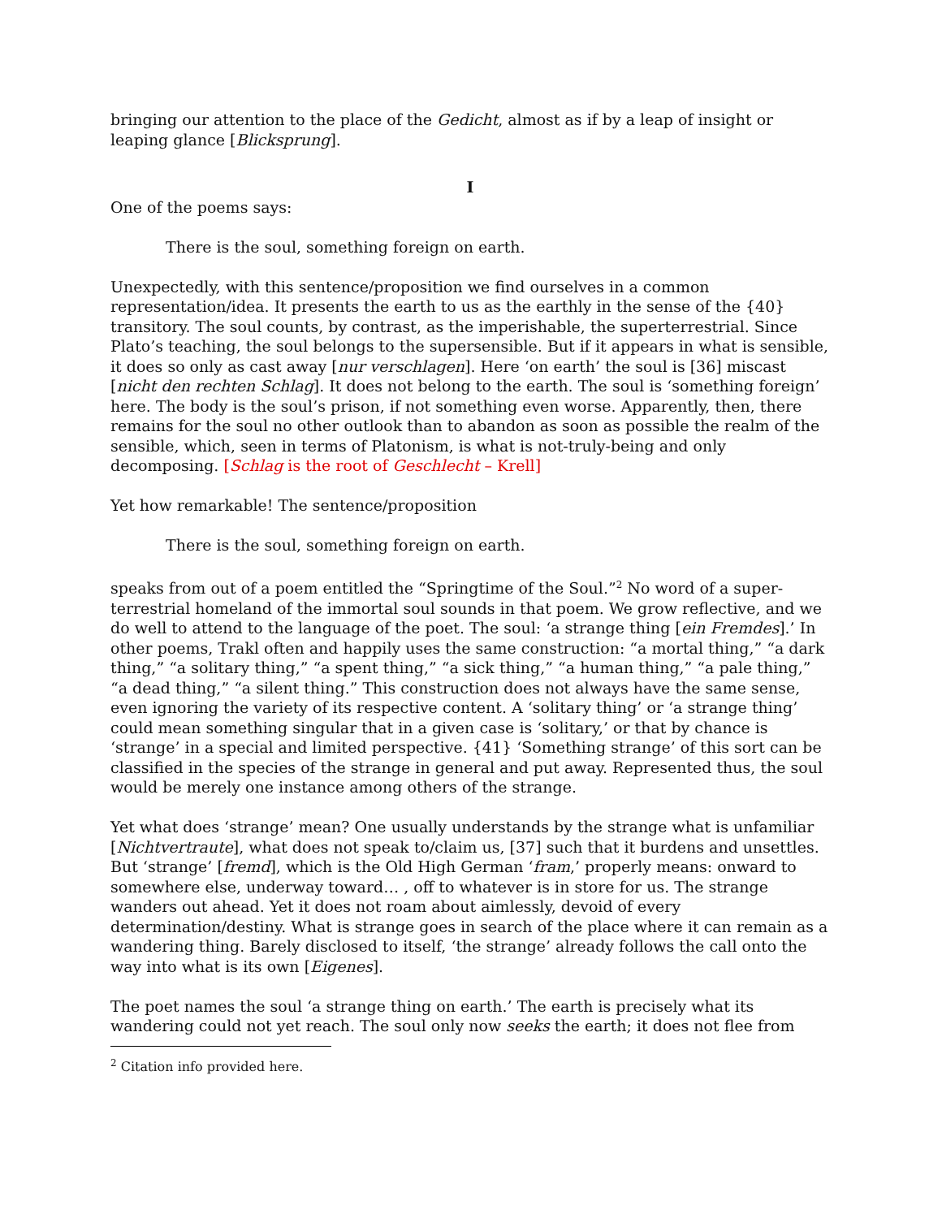bringing our attention to the place of the Gedicht, almost as if by a leap of insight or leaping glance [Blicksprung].
I
One of the poems says:
There is the soul, something foreign on earth.
Unexpectedly, with this sentence/proposition we find ourselves in a common representation/idea. It presents the earth to us as the earthly in the sense of the {40} transitory. The soul counts, by contrast, as the imperishable, the superterrestrial. Since Plato’s teaching, the soul belongs to the supersensible. But if it appears in what is sensible, it does so only as cast away [nur verschlagen]. Here ‘on earth’ the soul is [36] miscast [nicht den rechten Schlag]. It does not belong to the earth. The soul is ‘something foreign’ here. The body is the soul’s prison, if not something even worse. Apparently, then, there remains for the soul no other outlook than to abandon as soon as possible the realm of the sensible, which, seen in terms of Platonism, is what is not-truly-being and only decomposing. [Schlag is the root of Geschlecht – Krell]
Yet how remarkable! The sentence/proposition
There is the soul, something foreign on earth.
speaks from out of a poem entitled the “Springtime of the Soul.”<sup>2</sup> No word of a super-terrestrial homeland of the immortal soul sounds in that poem. We grow reflective, and we do well to attend to the language of the poet. The soul: ‘a strange thing [ein Fremdes].’ In other poems, Trakl often and happily uses the same construction: “a mortal thing,” “a dark thing,” “a solitary thing,” “a spent thing,” “a sick thing,” “a human thing,” “a pale thing,” “a dead thing,” “a silent thing.” This construction does not always have the same sense, even ignoring the variety of its respective content. A ‘solitary thing’ or ‘a strange thing’ could mean something singular that in a given case is ‘solitary,’ or that by chance is ‘strange’ in a special and limited perspective. {41} ‘Something strange’ of this sort can be classified in the species of the strange in general and put away. Represented thus, the soul would be merely one instance among others of the strange.
Yet what does ‘strange’ mean? One usually understands by the strange what is unfamiliar [Nichtvertraute], what does not speak to/claim us, [37] such that it burdens and unsettles. But ‘strange’ [fremd], which is the Old High German ‘fram,’ properly means: onward to somewhere else, underway toward… , off to whatever is in store for us. The strange wanders out ahead. Yet it does not roam about aimlessly, devoid of every determination/destiny. What is strange goes in search of the place where it can remain as a wandering thing. Barely disclosed to itself, ‘the strange’ already follows the call onto the way into what is its own [Eigenes].
The poet names the soul ‘a strange thing on earth.’ The earth is precisely what its wandering could not yet reach. The soul only now seeks the earth; it does not flee from
<sup>2</sup> Citation info provided here.